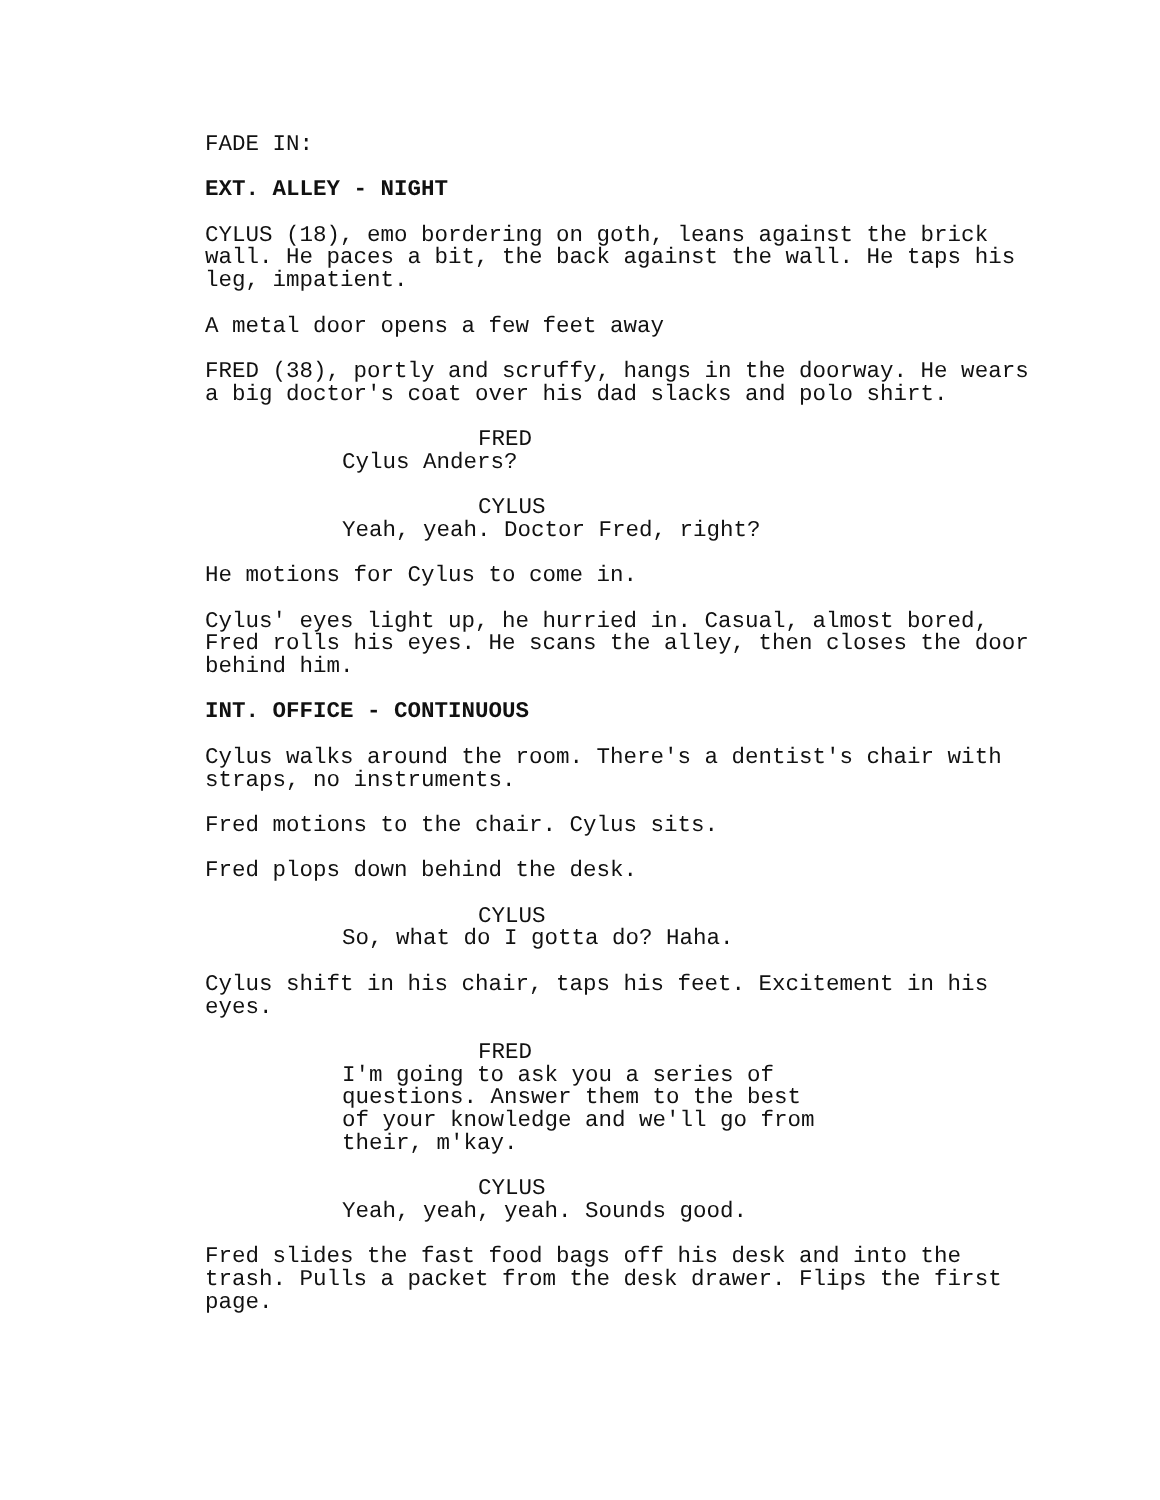FADE IN:
EXT. ALLEY - NIGHT
CYLUS (18), emo bordering on goth, leans against the brick wall. He paces a bit, the back against the wall. He taps his leg, impatient.
A metal door opens a few feet away
FRED (38), portly and scruffy, hangs in the doorway. He wears a big doctor's coat over his dad slacks and polo shirt.
FRED
Cylus Anders?
CYLUS
Yeah, yeah. Doctor Fred, right?
He motions for Cylus to come in.
Cylus' eyes light up, he hurried in. Casual, almost bored, Fred rolls his eyes. He scans the alley, then closes the door behind him.
INT. OFFICE - CONTINUOUS
Cylus walks around the room. There's a dentist's chair with straps, no instruments.
Fred motions to the chair. Cylus sits.
Fred plops down behind the desk.
CYLUS
So, what do I gotta do? Haha.
Cylus shift in his chair, taps his feet. Excitement in his eyes.
FRED
I'm going to ask you a series of questions. Answer them to the best of your knowledge and we'll go from their, m'kay.
CYLUS
Yeah, yeah, yeah. Sounds good.
Fred slides the fast food bags off his desk and into the trash. Pulls a packet from the desk drawer. Flips the first page.